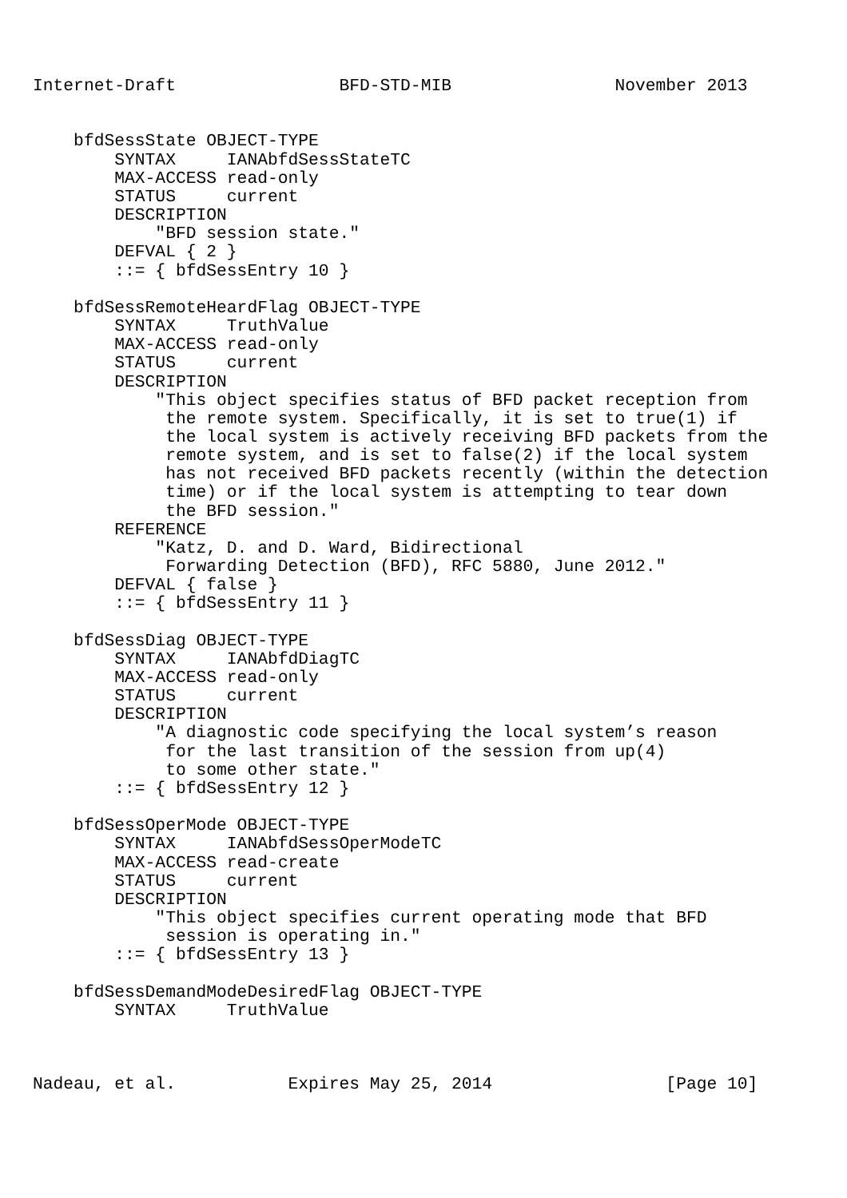Internet-Draft                BFD-STD-MIB                November 2013


    bfdSessState OBJECT-TYPE
        SYNTAX     IANAbfdSessStateTC
        MAX-ACCESS read-only
        STATUS     current
        DESCRIPTION
            "BFD session state."
        DEFVAL { 2 }
        ::= { bfdSessEntry 10 }

    bfdSessRemoteHeardFlag OBJECT-TYPE
        SYNTAX     TruthValue
        MAX-ACCESS read-only
        STATUS     current
        DESCRIPTION
            "This object specifies status of BFD packet reception from
             the remote system. Specifically, it is set to true(1) if
             the local system is actively receiving BFD packets from the
             remote system, and is set to false(2) if the local system
             has not received BFD packets recently (within the detection
             time) or if the local system is attempting to tear down
             the BFD session."
        REFERENCE
            "Katz, D. and D. Ward, Bidirectional
             Forwarding Detection (BFD), RFC 5880, June 2012."
        DEFVAL { false }
        ::= { bfdSessEntry 11 }

    bfdSessDiag OBJECT-TYPE
        SYNTAX     IANAbfdDiagTC
        MAX-ACCESS read-only
        STATUS     current
        DESCRIPTION
            "A diagnostic code specifying the local system’s reason
             for the last transition of the session from up(4)
             to some other state."
        ::= { bfdSessEntry 12 }

    bfdSessOperMode OBJECT-TYPE
        SYNTAX     IANAbfdSessOperModeTC
        MAX-ACCESS read-create
        STATUS     current
        DESCRIPTION
            "This object specifies current operating mode that BFD
             session is operating in."
        ::= { bfdSessEntry 13 }

    bfdSessDemandModeDesiredFlag OBJECT-TYPE
        SYNTAX     TruthValue



Nadeau, et al.           Expires May 25, 2014                 [Page 10]